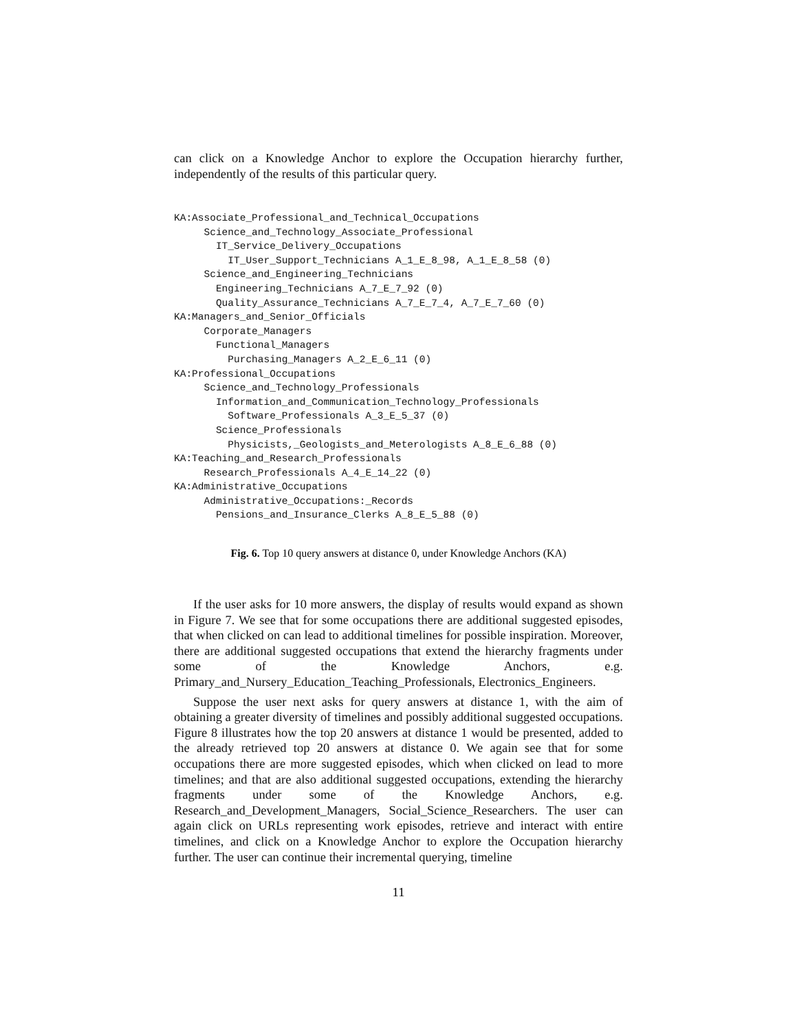can click on a Knowledge Anchor to explore the Occupation hierarchy further, independently of the results of this particular query.
KA:Associate_Professional_and_Technical_Occupations
     Science_and_Technology_Associate_Professional
       IT_Service_Delivery_Occupations
         IT_User_Support_Technicians A_1_E_8_98, A_1_E_8_58 (0)
     Science_and_Engineering_Technicians
       Engineering_Technicians A_7_E_7_92 (0)
       Quality_Assurance_Technicians A_7_E_7_4, A_7_E_7_60 (0)
KA:Managers_and_Senior_Officials
     Corporate_Managers
       Functional_Managers
         Purchasing_Managers A_2_E_6_11 (0)
KA:Professional_Occupations
     Science_and_Technology_Professionals
       Information_and_Communication_Technology_Professionals
         Software_Professionals A_3_E_5_37 (0)
       Science_Professionals
         Physicists,_Geologists_and_Meterologists A_8_E_6_88 (0)
KA:Teaching_and_Research_Professionals
     Research_Professionals A_4_E_14_22 (0)
KA:Administrative_Occupations
     Administrative_Occupations:_Records
       Pensions_and_Insurance_Clerks A_8_E_5_88 (0)
Fig. 6. Top 10 query answers at distance 0, under Knowledge Anchors (KA)
If the user asks for 10 more answers, the display of results would expand as shown in Figure 7. We see that for some occupations there are additional suggested episodes, that when clicked on can lead to additional timelines for possible inspiration. Moreover, there are additional suggested occupations that extend the hierarchy fragments under some of the Knowledge Anchors, e.g. Primary_and_Nursery_Education_Teaching_Professionals, Electronics_Engineers.
Suppose the user next asks for query answers at distance 1, with the aim of obtaining a greater diversity of timelines and possibly additional suggested occupations. Figure 8 illustrates how the top 20 answers at distance 1 would be presented, added to the already retrieved top 20 answers at distance 0. We again see that for some occupations there are more suggested episodes, which when clicked on lead to more timelines; and that are also additional suggested occupations, extending the hierarchy fragments under some of the Knowledge Anchors, e.g. Research_and_Development_Managers, Social_Science_Researchers. The user can again click on URLs representing work episodes, retrieve and interact with entire timelines, and click on a Knowledge Anchor to explore the Occupation hierarchy further. The user can continue their incremental querying, timeline
11